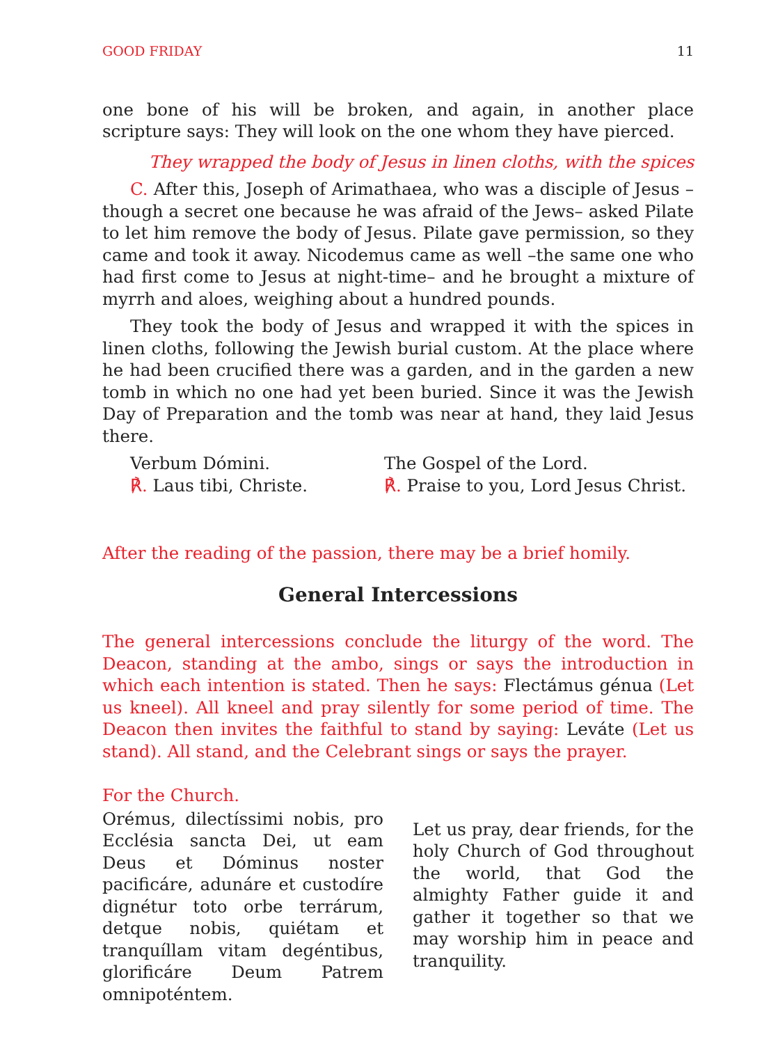GOOD FRIDAY 11
one bone of his will be broken, and again, in another place scripture says: They will look on the one whom they have pierced.
They wrapped the body of Jesus in linen cloths, with the spices
C. After this, Joseph of Arimathaea, who was a disciple of Jesus –though a secret one because he was afraid of the Jews– asked Pilate to let him remove the body of Jesus. Pilate gave permission, so they came and took it away. Nicodemus came as well –the same one who had first come to Jesus at night-time– and he brought a mixture of myrrh and aloes, weighing about a hundred pounds.
They took the body of Jesus and wrapped it with the spices in linen cloths, following the Jewish burial custom. At the place where he had been crucified there was a garden, and in the garden a new tomb in which no one had yet been buried. Since it was the Jewish Day of Preparation and the tomb was near at hand, they laid Jesus there.
Verbum Dómini.
℟. Laus tibi, Christe.
The Gospel of the Lord.
℟. Praise to you, Lord Jesus Christ.
After the reading of the passion, there may be a brief homily.
General Intercessions
The general intercessions conclude the liturgy of the word. The Deacon, standing at the ambo, sings or says the introduction in which each intention is stated. Then he says: Flectámus génua (Let us kneel). All kneel and pray silently for some period of time. The Deacon then invites the faithful to stand by saying: Leváte (Let us stand). All stand, and the Celebrant sings or says the prayer.
For the Church.
Orémus, dilectíssimi nobis, pro Ecclésia sancta Dei, ut eam Deus et Dóminus noster pacificáre, adunáre et custodíre dignétur toto orbe terrárum, detque nobis, quiétam et tranquíllam vitam degéntibus, glorificáre Deum Patrem omnipoténtem.
Let us pray, dear friends, for the holy Church of God throughout the world, that God the almighty Father guide it and gather it together so that we may worship him in peace and tranquility.